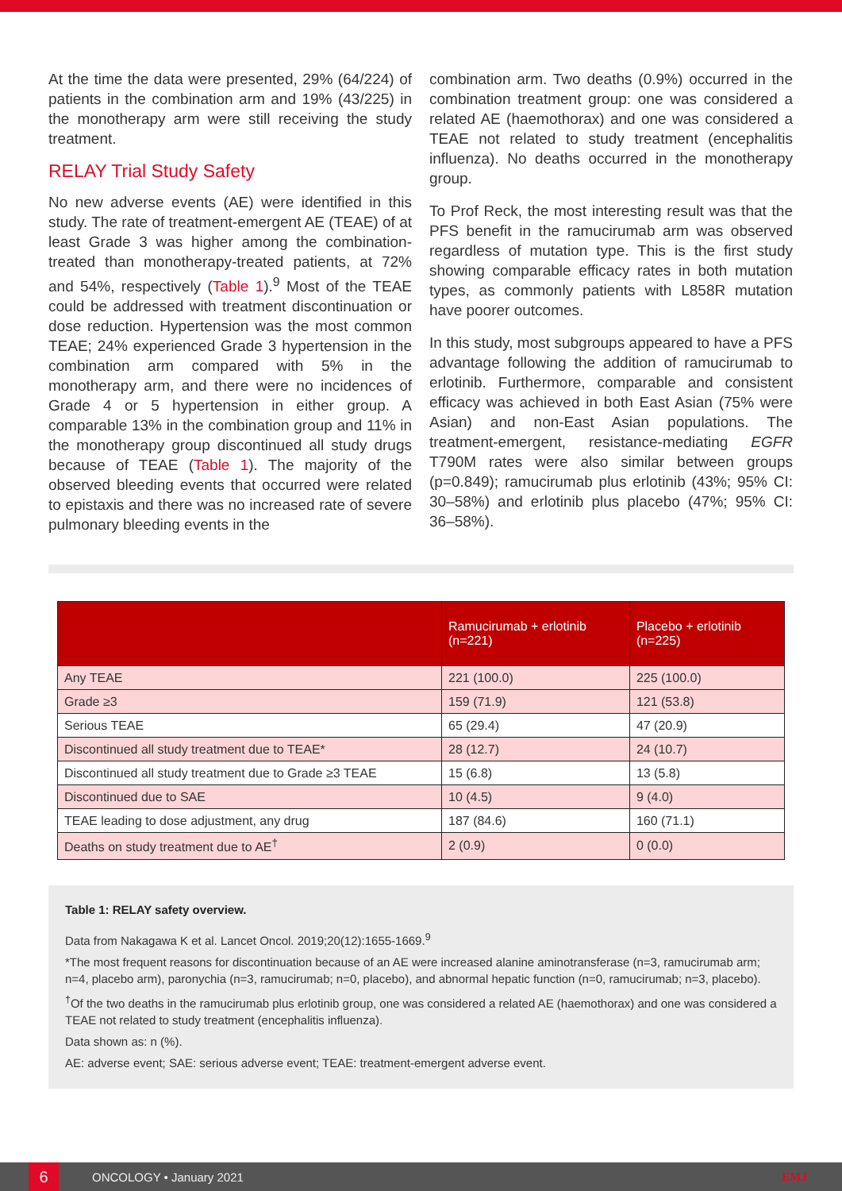At the time the data were presented, 29% (64/224) of patients in the combination arm and 19% (43/225) in the monotherapy arm were still receiving the study treatment.
RELAY Trial Study Safety
No new adverse events (AE) were identified in this study. The rate of treatment-emergent AE (TEAE) of at least Grade 3 was higher among the combination-treated than monotherapy-treated patients, at 72% and 54%, respectively (Table 1).<sup>9</sup> Most of the TEAE could be addressed with treatment discontinuation or dose reduction. Hypertension was the most common TEAE; 24% experienced Grade 3 hypertension in the combination arm compared with 5% in the monotherapy arm, and there were no incidences of Grade 4 or 5 hypertension in either group. A comparable 13% in the combination group and 11% in the monotherapy group discontinued all study drugs because of TEAE (Table 1). The majority of the observed bleeding events that occurred were related to epistaxis and there was no increased rate of severe pulmonary bleeding events in the
combination arm. Two deaths (0.9%) occurred in the combination treatment group: one was considered a related AE (haemothorax) and one was considered a TEAE not related to study treatment (encephalitis influenza). No deaths occurred in the monotherapy group.
To Prof Reck, the most interesting result was that the PFS benefit in the ramucirumab arm was observed regardless of mutation type. This is the first study showing comparable efficacy rates in both mutation types, as commonly patients with L858R mutation have poorer outcomes.
In this study, most subgroups appeared to have a PFS advantage following the addition of ramucirumab to erlotinib. Furthermore, comparable and consistent efficacy was achieved in both East Asian (75% were Asian) and non-East Asian populations. The treatment-emergent, resistance-mediating EGFR T790M rates were also similar between groups (p=0.849); ramucirumab plus erlotinib (43%; 95% CI: 30–58%) and erlotinib plus placebo (47%; 95% CI: 36–58%).
| | Ramucirumab + erlotinib (n=221) | Placebo + erlotinib (n=225) |
| --- | --- | --- |
| Any TEAE | 221 (100.0) | 225 (100.0) |
| Grade ≥3 | 159 (71.9) | 121 (53.8) |
| Serious TEAE | 65 (29.4) | 47 (20.9) |
| Discontinued all study treatment due to TEAE* | 28 (12.7) | 24 (10.7) |
| Discontinued all study treatment due to Grade ≥3 TEAE | 15 (6.8) | 13 (5.8) |
| Discontinued due to SAE | 10 (4.5) | 9 (4.0) |
| TEAE leading to dose adjustment, any drug | 187 (84.6) | 160 (71.1) |
| Deaths on study treatment due to AE<sup>†</sup> | 2 (0.9) | 0 (0.0) |
Table 1: RELAY safety overview.
Data from Nakagawa K et al. Lancet Oncol. 2019;20(12):1655-1669.<sup>9</sup>
*The most frequent reasons for discontinuation because of an AE were increased alanine aminotransferase (n=3, ramucirumab arm; n=4, placebo arm), paronychia (n=3, ramucirumab; n=0, placebo), and abnormal hepatic function (n=0, ramucirumab; n=3, placebo).
<sup>†</sup> Of the two deaths in the ramucirumab plus erlotinib group, one was considered a related AE (haemothorax) and one was considered a TEAE not related to study treatment (encephalitis influenza).
Data shown as: n (%).
AE: adverse event; SAE: serious adverse event; TEAE: treatment-emergent adverse event.
6
ONCOLOGY • January 2021 EMJ